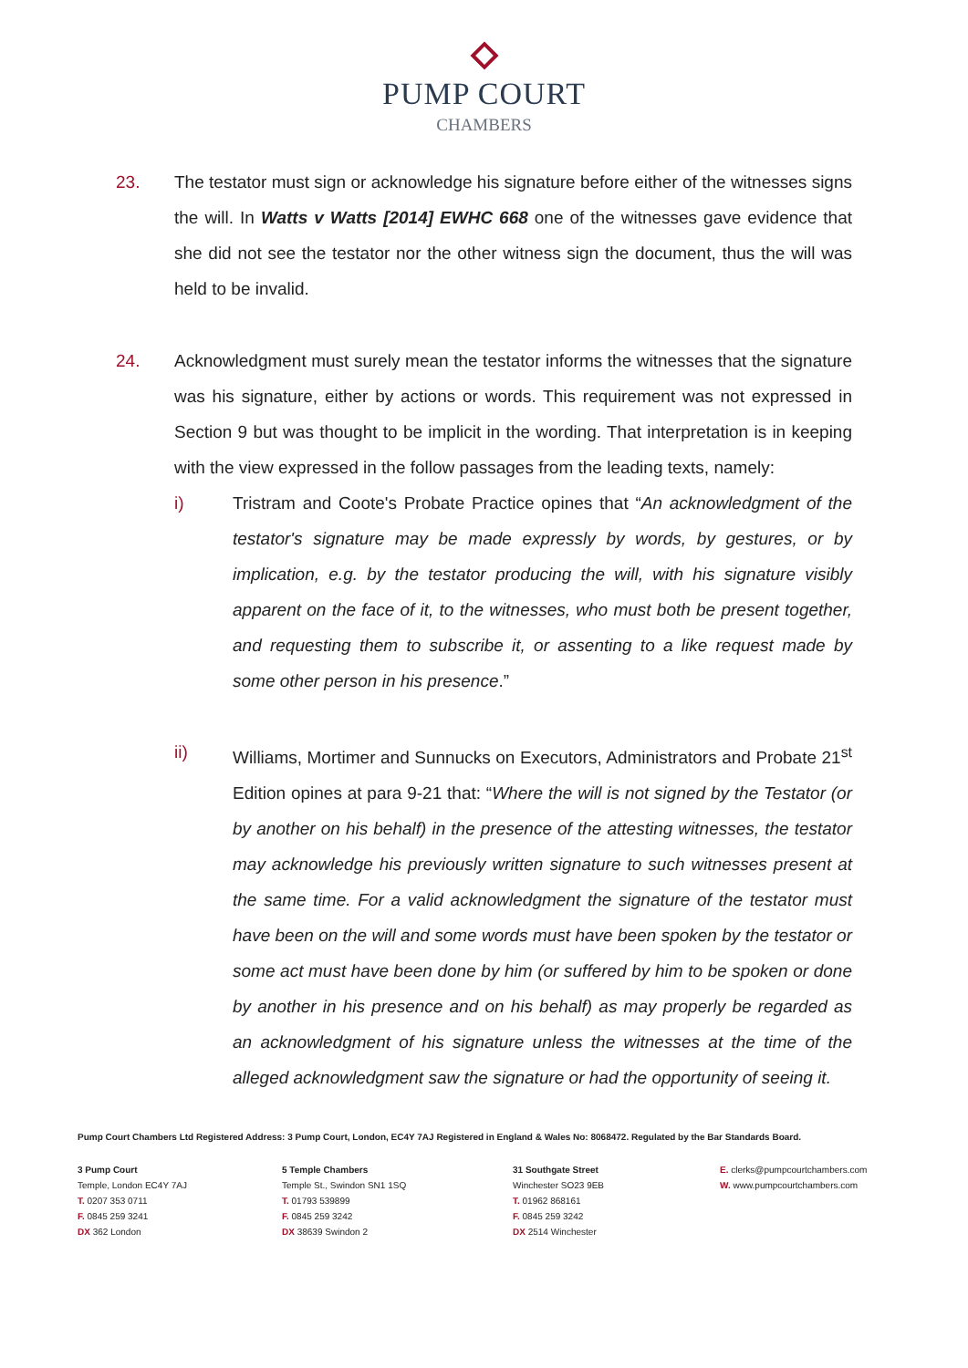PUMP COURT
CHAMBERS
23. The testator must sign or acknowledge his signature before either of the witnesses signs the will. In Watts v Watts [2014] EWHC 668 one of the witnesses gave evidence that she did not see the testator nor the other witness sign the document, thus the will was held to be invalid.
24. Acknowledgment must surely mean the testator informs the witnesses that the signature was his signature, either by actions or words. This requirement was not expressed in Section 9 but was thought to be implicit in the wording. That interpretation is in keeping with the view expressed in the follow passages from the leading texts, namely:
i) Tristram and Coote's Probate Practice opines that “An acknowledgment of the testator's signature may be made expressly by words, by gestures, or by implication, e.g. by the testator producing the will, with his signature visibly apparent on the face of it, to the witnesses, who must both be present together, and requesting them to subscribe it, or assenting to a like request made by some other person in his presence.”
ii) Williams, Mortimer and Sunnucks on Executors, Administrators and Probate 21<sup>st</sup> Edition opines at para 9-21 that: “Where the will is not signed by the Testator (or by another on his behalf) in the presence of the attesting witnesses, the testator may acknowledge his previously written signature to such witnesses present at the same time. For a valid acknowledgment the signature of the testator must have been on the will and some words must have been spoken by the testator or some act must have been done by him (or suffered by him to be spoken or done by another in his presence and on his behalf) as may properly be regarded as an acknowledgment of his signature unless the witnesses at the time of the alleged acknowledgment saw the signature or had the opportunity of seeing it.
Pump Court Chambers Ltd Registered Address: 3 Pump Court, London, EC4Y 7AJ Registered in England & Wales No: 8068472. Regulated by the Bar Standards Board.
3 Pump Court
Temple, London EC4Y 7AJ
T. 0207 353 0711
F. 0845 259 3241
DX 362 London
5 Temple Chambers
Temple St., Swindon SN1 1SQ
T. 01793 539899
F. 0845 259 3242
DX 38639 Swindon 2
31 Southgate Street
Winchester SO23 9EB
T. 01962 868161
F. 0845 259 3242
DX 2514 Winchester
E. clerks@pumpcourtchambers.com
W. www.pumpcourtchambers.com